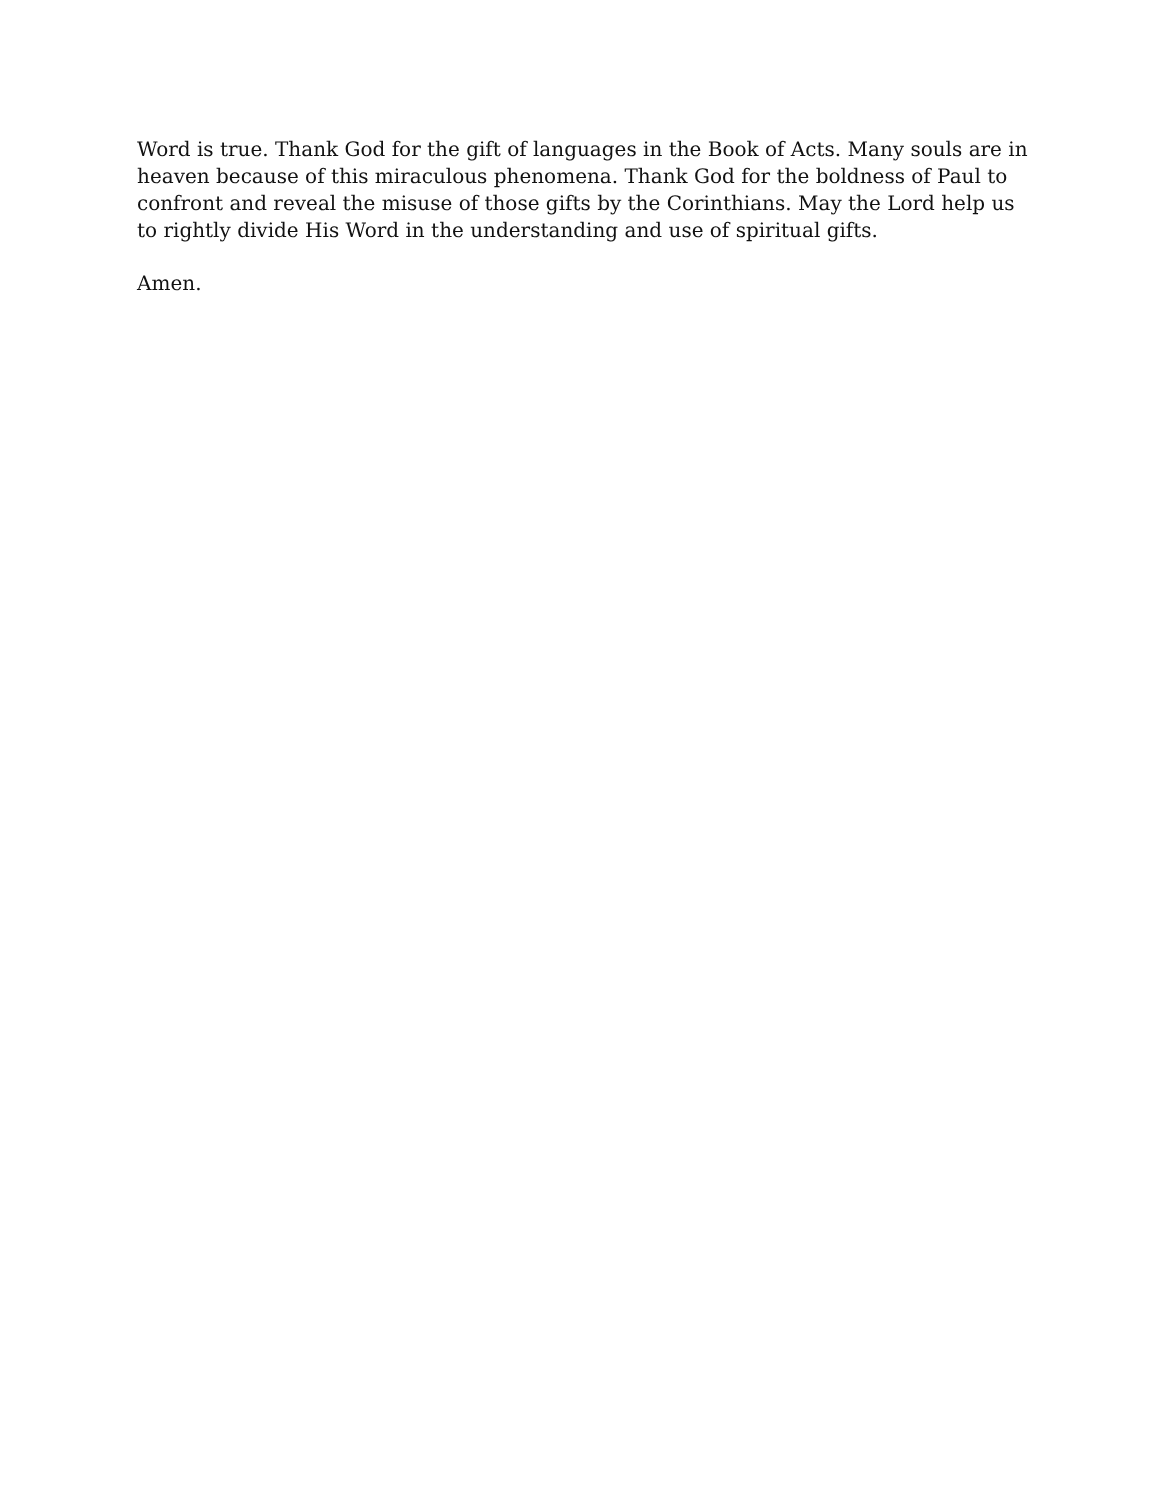Word is true. Thank God for the gift of languages in the Book of Acts. Many souls are in heaven because of this miraculous phenomena. Thank God for the boldness of Paul to confront and reveal the misuse of those gifts by the Corinthians. May the Lord help us to rightly divide His Word in the understanding and use of spiritual gifts.
Amen.